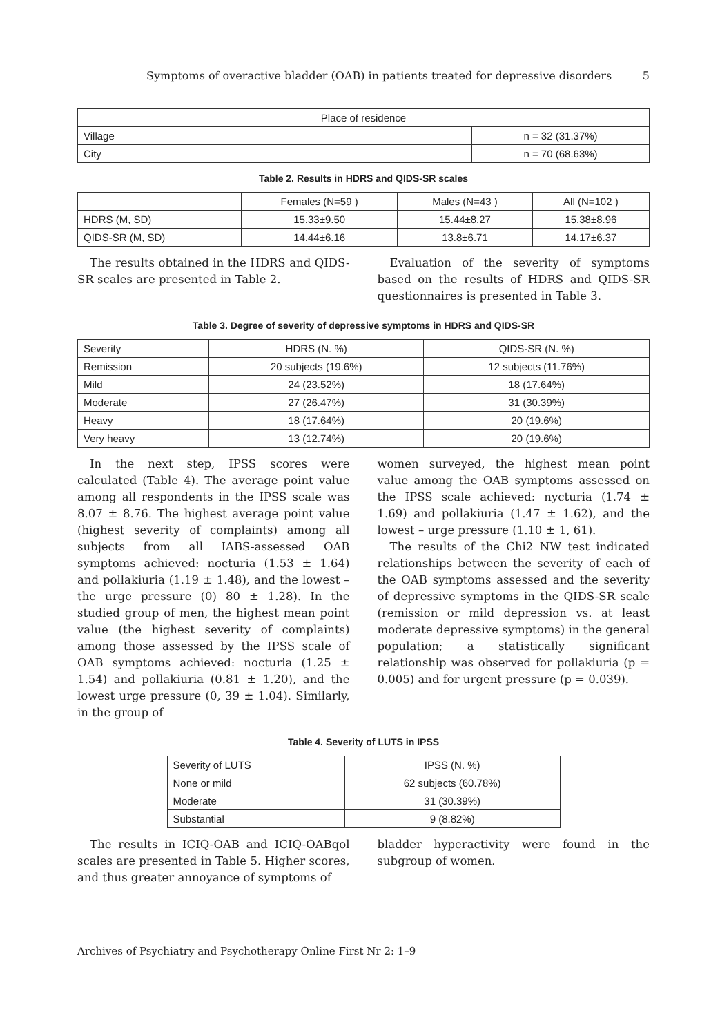Symptoms of overactive bladder (OAB) in patients treated for depressive disorders 5
| Place of residence | |
| --- | --- |
| Village | n = 32 (31.37%) |
| City | n = 70 (68.63%) |
Table 2. Results in HDRS and QIDS-SR scales
| | Females (N=59 ) | Males (N=43 ) | All (N=102 ) |
| --- | --- | --- | --- |
| HDRS (M, SD) | 15.33±9.50 | 15.44±8.27 | 15.38±8.96 |
| QIDS-SR (M, SD) | 14.44±6.16 | 13.8±6.71 | 14.17±6.37 |
The results obtained in the HDRS and QIDS-SR scales are presented in Table 2.
Evaluation of the severity of symptoms based on the results of HDRS and QIDS-SR questionnaires is presented in Table 3.
Table 3. Degree of severity of depressive symptoms in HDRS and QIDS-SR
| Severity | HDRS (N. %) | QIDS-SR (N. %) |
| --- | --- | --- |
| Remission | 20 subjects (19.6%) | 12 subjects (11.76%) |
| Mild | 24 (23.52%) | 18 (17.64%) |
| Moderate | 27 (26.47%) | 31 (30.39%) |
| Heavy | 18 (17.64%) | 20 (19.6%) |
| Very heavy | 13 (12.74%) | 20 (19.6%) |
In the next step, IPSS scores were calculated (Table 4). The average point value among all respondents in the IPSS scale was 8.07 ± 8.76. The highest average point value (highest severity of complaints) among all subjects from all IABS-assessed OAB symptoms achieved: nocturia (1.53 ± 1.64) and pollakiuria (1.19 ± 1.48), and the lowest – the urge pressure (0) 80 ± 1.28). In the studied group of men, the highest mean point value (the highest severity of complaints) among those assessed by the IPSS scale of OAB symptoms achieved: nocturia (1.25 ± 1.54) and pollakiuria (0.81 ± 1.20), and the lowest urge pressure (0, 39 ± 1.04). Similarly, in the group of
women surveyed, the highest mean point value among the OAB symptoms assessed on the IPSS scale achieved: nycturia (1.74 ± 1.69) and pollakiuria (1.47 ± 1.62), and the lowest – urge pressure (1.10 ± 1, 61).
The results of the Chi2 NW test indicated relationships between the severity of each of the OAB symptoms assessed and the severity of depressive symptoms in the QIDS-SR scale (remission or mild depression vs. at least moderate depressive symptoms) in the general population; a statistically significant relationship was observed for pollakiuria (p = 0.005) and for urgent pressure (p = 0.039).
Table 4. Severity of LUTS in IPSS
| Severity of LUTS | IPSS (N. %) |
| --- | --- |
| None or mild | 62 subjects (60.78%) |
| Moderate | 31 (30.39%) |
| Substantial | 9 (8.82%) |
The results in ICIQ-OAB and ICIQ-OABqol scales are presented in Table 5. Higher scores, and thus greater annoyance of symptoms of
bladder hyperactivity were found in the subgroup of women.
Archives of Psychiatry and Psychotherapy Online First Nr 2: 1–9